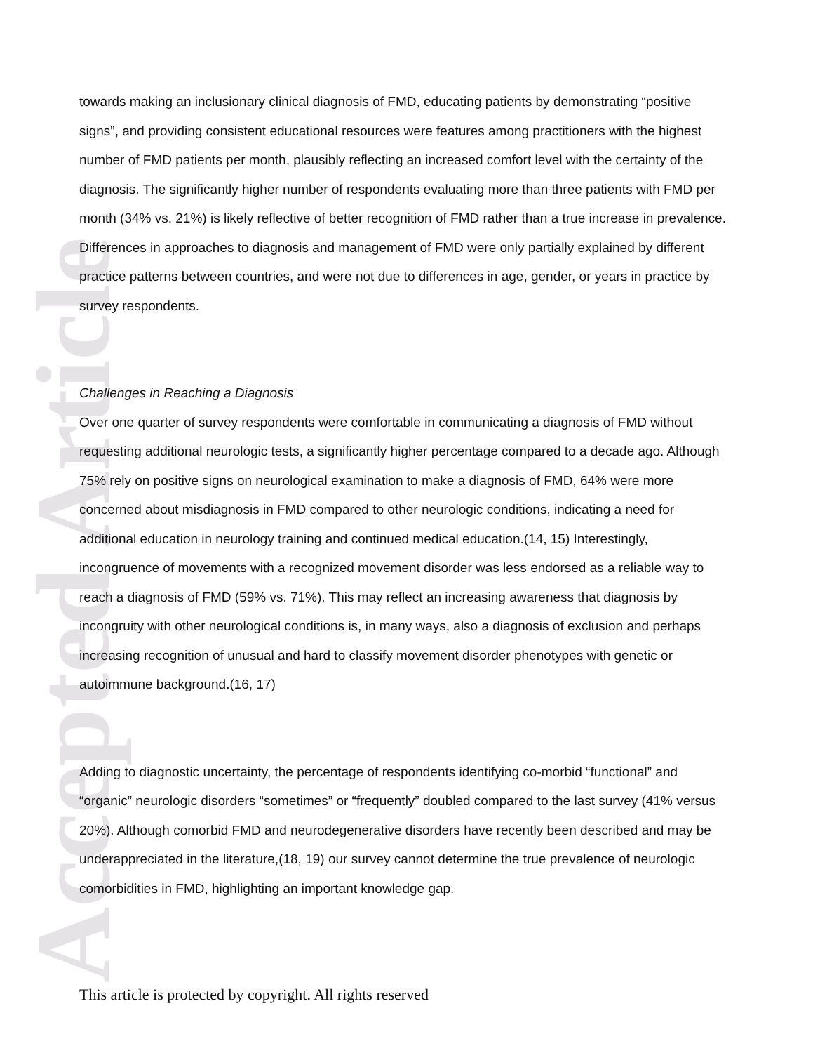Accepted Article
towards making an inclusionary clinical diagnosis of FMD, educating patients by demonstrating “positive signs”, and providing consistent educational resources were features among practitioners with the highest number of FMD patients per month, plausibly reflecting an increased comfort level with the certainty of the diagnosis. The significantly higher number of respondents evaluating more than three patients with FMD per month (34% vs. 21%) is likely reflective of better recognition of FMD rather than a true increase in prevalence. Differences in approaches to diagnosis and management of FMD were only partially explained by different practice patterns between countries, and were not due to differences in age, gender, or years in practice by survey respondents.
Challenges in Reaching a Diagnosis
Over one quarter of survey respondents were comfortable in communicating a diagnosis of FMD without requesting additional neurologic tests, a significantly higher percentage compared to a decade ago. Although 75% rely on positive signs on neurological examination to make a diagnosis of FMD, 64% were more concerned about misdiagnosis in FMD compared to other neurologic conditions, indicating a need for additional education in neurology training and continued medical education.(14, 15) Interestingly, incongruence of movements with a recognized movement disorder was less endorsed as a reliable way to reach a diagnosis of FMD (59% vs. 71%). This may reflect an increasing awareness that diagnosis by incongruity with other neurological conditions is, in many ways, also a diagnosis of exclusion and perhaps increasing recognition of unusual and hard to classify movement disorder phenotypes with genetic or autoimmune background.(16, 17)
Adding to diagnostic uncertainty, the percentage of respondents identifying co-morbid “functional” and “organic” neurologic disorders “sometimes” or “frequently” doubled compared to the last survey (41% versus 20%). Although comorbid FMD and neurodegenerative disorders have recently been described and may be underappreciated in the literature,(18, 19) our survey cannot determine the true prevalence of neurologic comorbidities in FMD, highlighting an important knowledge gap.
This article is protected by copyright. All rights reserved